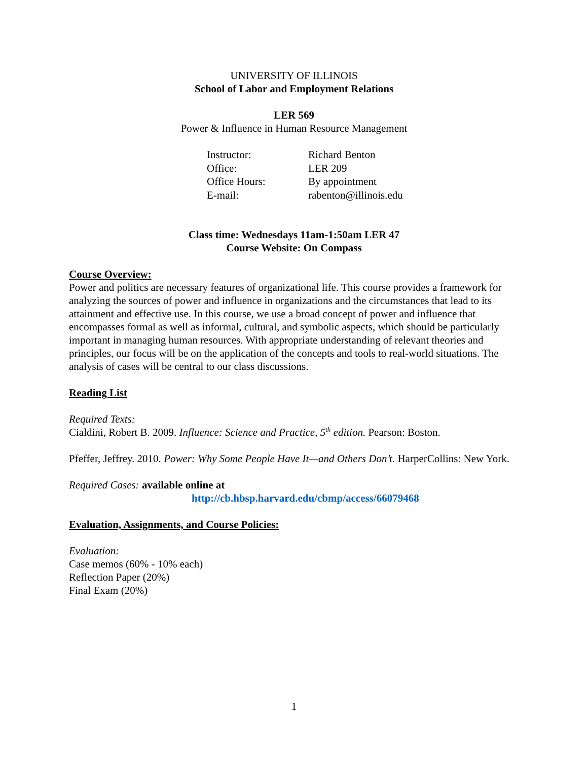UNIVERSITY OF ILLINOIS
School of Labor and Employment Relations
LER 569
Power & Influence in Human Resource Management
| Instructor: | Richard Benton |
| Office: | LER 209 |
| Office Hours: | By appointment |
| E-mail: | rabenton@illinois.edu |
Class time: Wednesdays 11am-1:50am LER 47
Course Website: On Compass
Course Overview:
Power and politics are necessary features of organizational life. This course provides a framework for analyzing the sources of power and influence in organizations and the circumstances that lead to its attainment and effective use. In this course, we use a broad concept of power and influence that encompasses formal as well as informal, cultural, and symbolic aspects, which should be particularly important in managing human resources. With appropriate understanding of relevant theories and principles, our focus will be on the application of the concepts and tools to real-world situations. The analysis of cases will be central to our class discussions.
Reading List
Required Texts:
Cialdini, Robert B. 2009. Influence: Science and Practice, 5<sup>th</sup> edition. Pearson: Boston.
Pfeffer, Jeffrey. 2010. Power: Why Some People Have It—and Others Don’t. HarperCollins: New York.
Required Cases: available online at
http://cb.hbsp.harvard.edu/cbmp/access/66079468
Evaluation, Assignments, and Course Policies:
Evaluation:
Case memos (60% - 10% each)
Reflection Paper (20%)
Final Exam (20%)
1